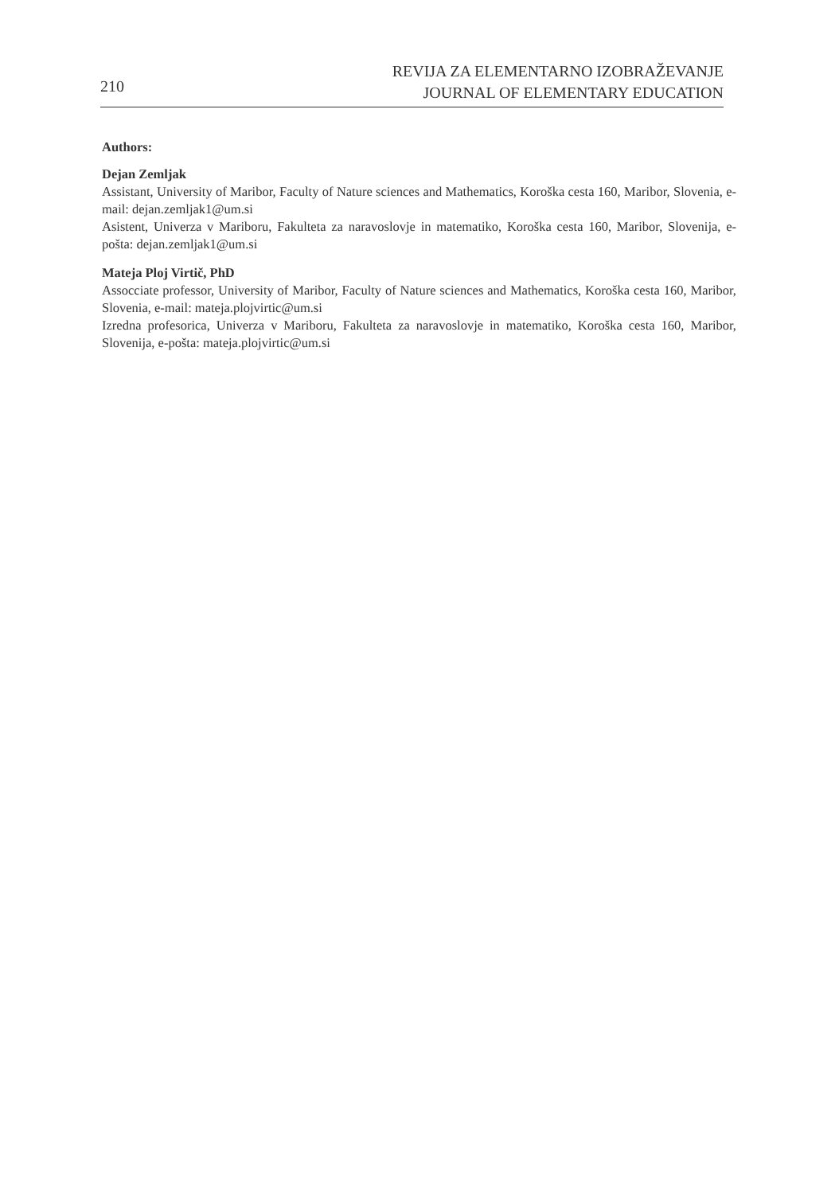210
REVIJA ZA ELEMENTARNO IZOBRAŽEVANJE
JOURNAL OF ELEMENTARY EDUCATION
Authors:
Dejan Zemljak
Assistant, University of Maribor, Faculty of Nature sciences and Mathematics, Koroška cesta 160, Maribor, Slovenia, e-mail: dejan.zemljak1@um.si
Asistent, Univerza v Mariboru, Fakulteta za naravoslovje in matematiko, Koroška cesta 160, Maribor, Slovenija, e-pošta: dejan.zemljak1@um.si
Mateja Ploj Virtič, PhD
Assocciate professor, University of Maribor, Faculty of Nature sciences and Mathematics, Koroška cesta 160, Maribor, Slovenia, e-mail: mateja.plojvirtic@um.si
Izredna profesorica, Univerza v Mariboru, Fakulteta za naravoslovje in matematiko, Koroška cesta 160, Maribor, Slovenija, e-pošta: mateja.plojvirtic@um.si